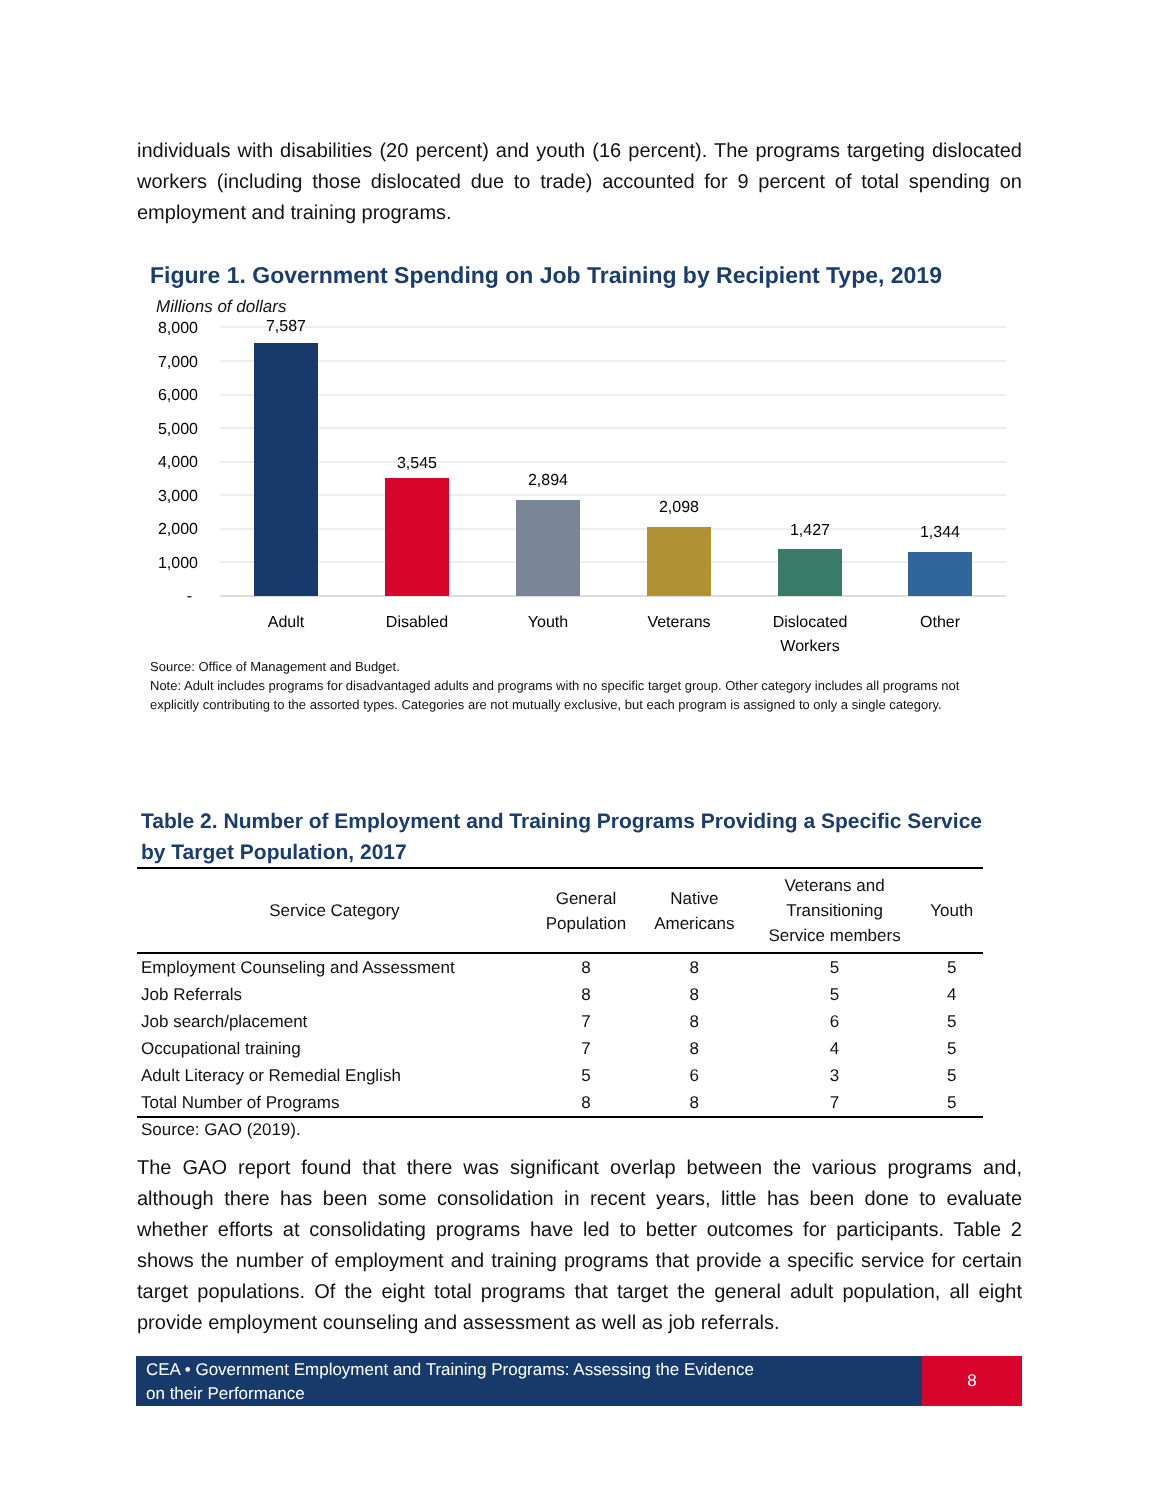individuals with disabilities (20 percent) and youth (16 percent). The programs targeting dislocated workers (including those dislocated due to trade) accounted for 9 percent of total spending on employment and training programs.
Figure 1. Government Spending on Job Training by Recipient Type, 2019
Millions of dollars
8,000
7,000
6,000
5,000
4,000
3,000
2,000
1,000
-
7,587
3,545
2,894
2,098
1,427
1,344
Adult
Disabled
Youth
Veterans
Dislocated
Workers
Other
Source: Office of Management and Budget.
Note: Adult includes programs for disadvantaged adults and programs with no specific target group. Other category includes all programs not explicitly contributing to the assorted types. Categories are not mutually exclusive, but each program is assigned to only a single category.
Table 2. Number of Employment and Training Programs Providing a Specific Service
by Target Population, 2017
| Service Category | General Population | Native Americans | Veterans and Transitioning Service members | Youth |
| --- | --- | --- | --- | --- |
| Employment Counseling and Assessment | 8 | 8 | 5 | 5 |
| Job Referrals | 8 | 8 | 5 | 4 |
| Job search/placement | 7 | 8 | 6 | 5 |
| Occupational training | 7 | 8 | 4 | 5 |
| Adult Literacy or Remedial English | 5 | 6 | 3 | 5 |
| Total Number of Programs | 8 | 8 | 7 | 5 |
Source: GAO (2019).
The GAO report found that there was significant overlap between the various programs and, although there has been some consolidation in recent years, little has been done to evaluate whether efforts at consolidating programs have led to better outcomes for participants. Table 2 shows the number of employment and training programs that provide a specific service for certain target populations. Of the eight total programs that target the general adult population, all eight provide employment counseling and assessment as well as job referrals.
CEA • Government Employment and Training Programs: Assessing the Evidence
on their Performance
8